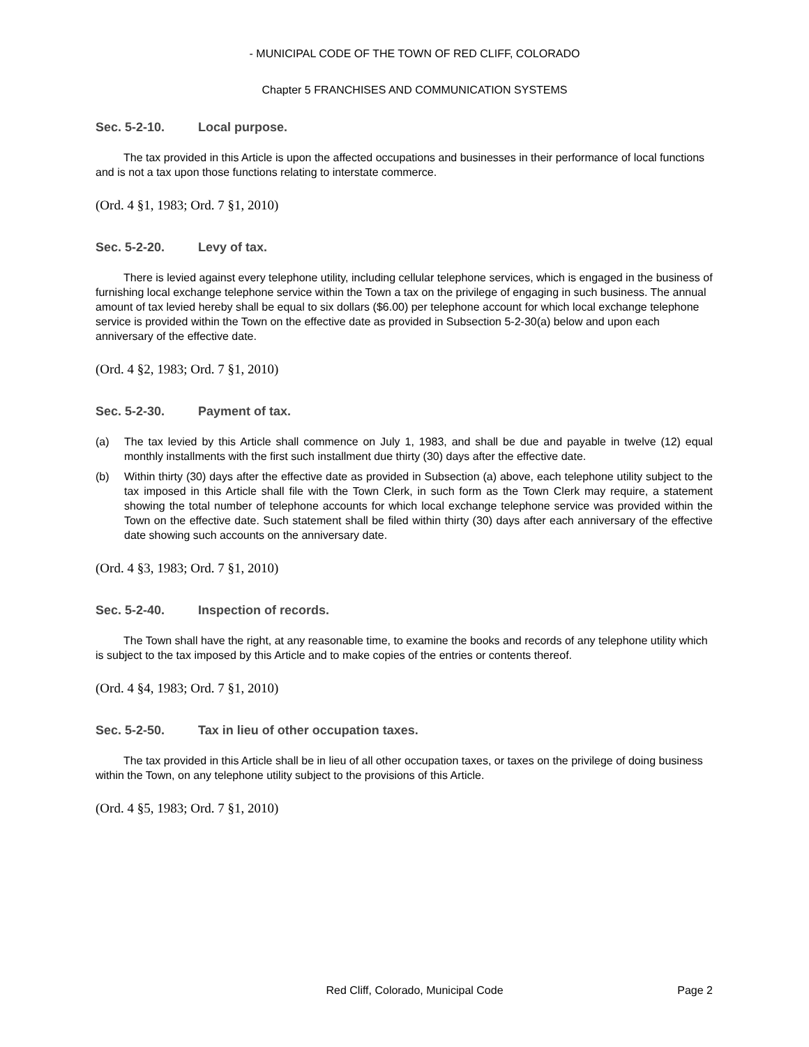- MUNICIPAL CODE OF THE TOWN OF RED CLIFF, COLORADO
Chapter 5 FRANCHISES AND COMMUNICATION SYSTEMS
Sec. 5-2-10. Local purpose.
The tax provided in this Article is upon the affected occupations and businesses in their performance of local functions and is not a tax upon those functions relating to interstate commerce.
(Ord. 4 §1, 1983; Ord. 7 §1, 2010)
Sec. 5-2-20. Levy of tax.
There is levied against every telephone utility, including cellular telephone services, which is engaged in the business of furnishing local exchange telephone service within the Town a tax on the privilege of engaging in such business. The annual amount of tax levied hereby shall be equal to six dollars ($6.00) per telephone account for which local exchange telephone service is provided within the Town on the effective date as provided in Subsection 5-2-30(a) below and upon each anniversary of the effective date.
(Ord. 4 §2, 1983; Ord. 7 §1, 2010)
Sec. 5-2-30. Payment of tax.
(a) The tax levied by this Article shall commence on July 1, 1983, and shall be due and payable in twelve (12) equal monthly installments with the first such installment due thirty (30) days after the effective date.
(b) Within thirty (30) days after the effective date as provided in Subsection (a) above, each telephone utility subject to the tax imposed in this Article shall file with the Town Clerk, in such form as the Town Clerk may require, a statement showing the total number of telephone accounts for which local exchange telephone service was provided within the Town on the effective date. Such statement shall be filed within thirty (30) days after each anniversary of the effective date showing such accounts on the anniversary date.
(Ord. 4 §3, 1983; Ord. 7 §1, 2010)
Sec. 5-2-40. Inspection of records.
The Town shall have the right, at any reasonable time, to examine the books and records of any telephone utility which is subject to the tax imposed by this Article and to make copies of the entries or contents thereof.
(Ord. 4 §4, 1983; Ord. 7 §1, 2010)
Sec. 5-2-50. Tax in lieu of other occupation taxes.
The tax provided in this Article shall be in lieu of all other occupation taxes, or taxes on the privilege of doing business within the Town, on any telephone utility subject to the provisions of this Article.
(Ord. 4 §5, 1983; Ord. 7 §1, 2010)
Red Cliff, Colorado, Municipal Code
Page 2